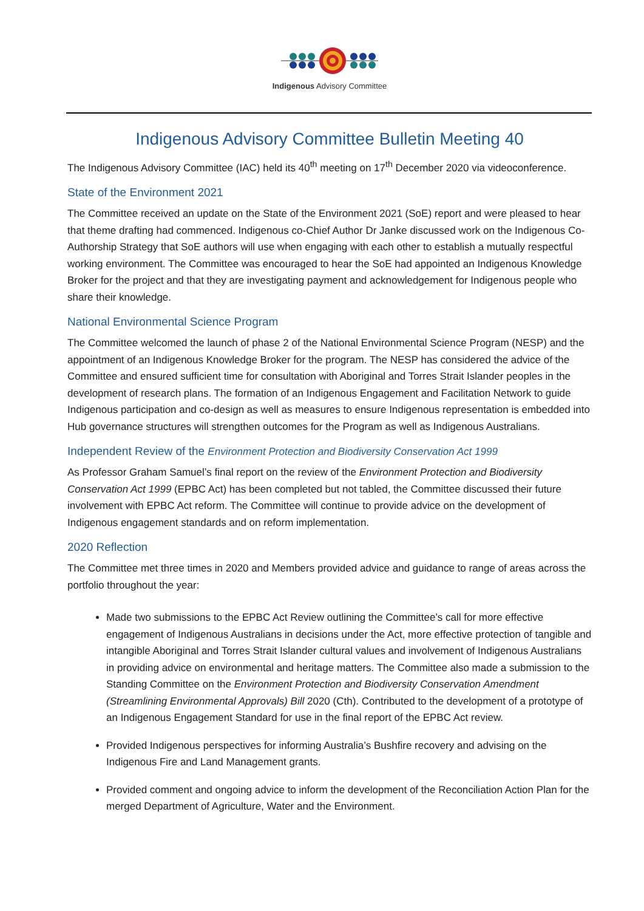Indigenous Advisory Committee
Indigenous Advisory Committee Bulletin Meeting 40
The Indigenous Advisory Committee (IAC) held its 40<sup>th</sup> meeting on 17<sup>th</sup> December 2020 via videoconference.
State of the Environment 2021
The Committee received an update on the State of the Environment 2021 (SoE) report and were pleased to hear that theme drafting had commenced. Indigenous co-Chief Author Dr Janke discussed work on the Indigenous Co-Authorship Strategy that SoE authors will use when engaging with each other to establish a mutually respectful working environment. The Committee was encouraged to hear the SoE had appointed an Indigenous Knowledge Broker for the project and that they are investigating payment and acknowledgement for Indigenous people who share their knowledge.
National Environmental Science Program
The Committee welcomed the launch of phase 2 of the National Environmental Science Program (NESP) and the appointment of an Indigenous Knowledge Broker for the program. The NESP has considered the advice of the Committee and ensured sufficient time for consultation with Aboriginal and Torres Strait Islander peoples in the development of research plans. The formation of an Indigenous Engagement and Facilitation Network to guide Indigenous participation and co-design as well as measures to ensure Indigenous representation is embedded into Hub governance structures will strengthen outcomes for the Program as well as Indigenous Australians.
Independent Review of the Environment Protection and Biodiversity Conservation Act 1999
As Professor Graham Samuel’s final report on the review of the Environment Protection and Biodiversity Conservation Act 1999 (EPBC Act) has been completed but not tabled, the Committee discussed their future involvement with EPBC Act reform. The Committee will continue to provide advice on the development of Indigenous engagement standards and on reform implementation.
2020 Reflection
The Committee met three times in 2020 and Members provided advice and guidance to range of areas across the portfolio throughout the year:
Made two submissions to the EPBC Act Review outlining the Committee’s call for more effective engagement of Indigenous Australians in decisions under the Act, more effective protection of tangible and intangible Aboriginal and Torres Strait Islander cultural values and involvement of Indigenous Australians in providing advice on environmental and heritage matters. The Committee also made a submission to the Standing Committee on the Environment Protection and Biodiversity Conservation Amendment (Streamlining Environmental Approvals) Bill 2020 (Cth). Contributed to the development of a prototype of an Indigenous Engagement Standard for use in the final report of the EPBC Act review.
Provided Indigenous perspectives for informing Australia’s Bushfire recovery and advising on the Indigenous Fire and Land Management grants.
Provided comment and ongoing advice to inform the development of the Reconciliation Action Plan for the merged Department of Agriculture, Water and the Environment.